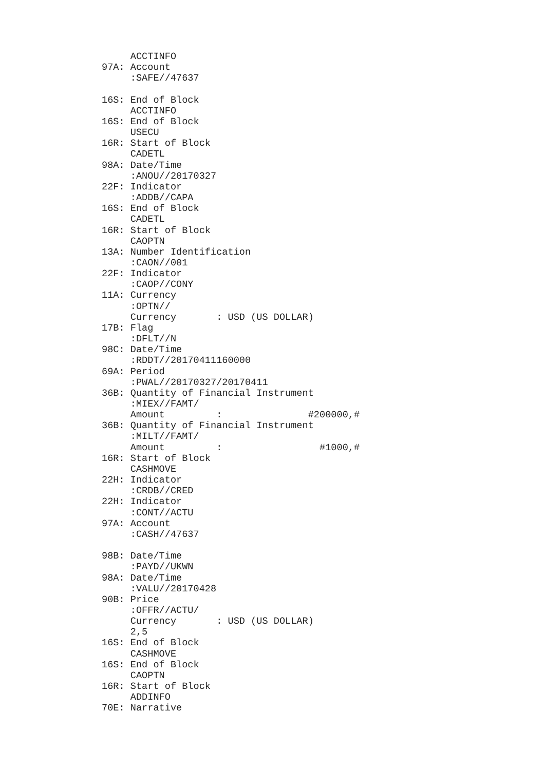ACCTINFO
97A: Account
     :SAFE//47637

16S: End of Block
     ACCTINFO
16S: End of Block
     USECU
16R: Start of Block
     CADETL
98A: Date/Time
     :ANOU//20170327
22F: Indicator
     :ADDB//CAPA
16S: End of Block
     CADETL
16R: Start of Block
     CAOPTN
13A: Number Identification
     :CAON//001
22F: Indicator
     :CAOP//CONY
11A: Currency
     :OPTN//
     Currency       : USD (US DOLLAR)
17B: Flag
     :DFLT//N
98C: Date/Time
     :RDDT//20170411160000
69A: Period
     :PWAL//20170327/20170411
36B: Quantity of Financial Instrument
     :MIEX//FAMT/
     Amount         :               #200000,#
36B: Quantity of Financial Instrument
     :MILT//FAMT/
     Amount         :                 #1000,#
16R: Start of Block
     CASHMOVE
22H: Indicator
     :CRDB//CRED
22H: Indicator
     :CONT//ACTU
97A: Account
     :CASH//47637

98B: Date/Time
     :PAYD//UKWN
98A: Date/Time
     :VALU//20170428
90B: Price
     :OFFR//ACTU/
     Currency       : USD (US DOLLAR)
     2,5
16S: End of Block
     CASHMOVE
16S: End of Block
     CAOPTN
16R: Start of Block
     ADDINFO
70E: Narrative